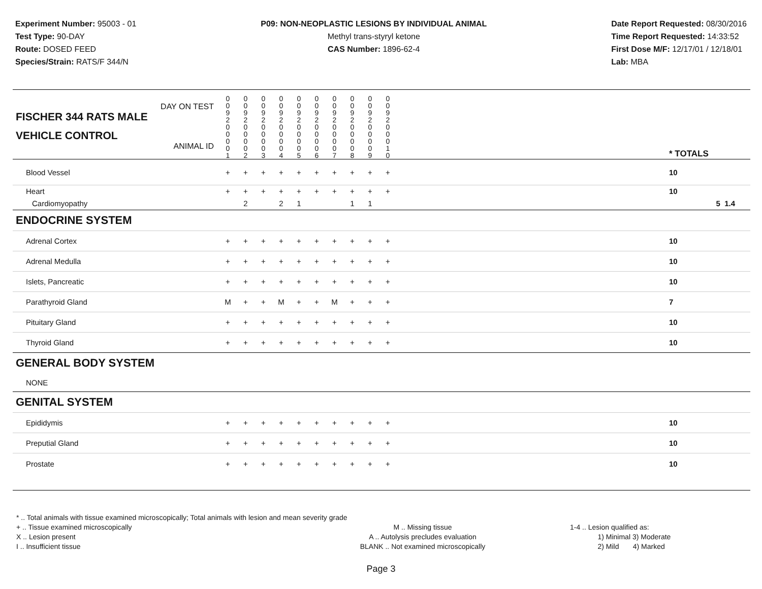Experiment Number: 95003 - 01
Test Type: 90-DAY
Route: DOSED FEED
Species/Strain: RATS/F 344/N
P09: NON-NEOPLASTIC LESIONS BY INDIVIDUAL ANIMAL
Methyl trans-styryl ketone
CAS Number: 1896-62-4
Date Report Requested: 08/30/2016
Time Report Requested: 14:33:52
First Dose M/F: 12/17/01 / 12/18/01
Lab: MBA
| DAY ON TEST FISCHER 344 RATS MALE | 0 0 9 2 | 0 0 9 2 | 0 0 9 2 | 0 0 9 2 | 0 0 9 2 | 0 0 9 2 | 0 0 9 2 | 0 0 9 2 | 0 0 9 2 | 0 0 9 2 | | |
| VEHICLE CONTROL ANIMAL ID | 0 0 0 0 1 | 0 0 0 0 2 | 0 0 0 0 3 | 0 0 0 0 4 | 0 0 0 0 5 | 0 0 0 0 6 | 0 0 0 0 7 | 0 0 0 0 8 | 0 0 0 0 9 | 0 0 0 1 0 | | * TOTALS |
| Blood Vessel | + | + | + | + | + | + | + | + | + | + | | 10 |
| Heart | + | + | + | + | + | + | + | + | + | + | | 10 |
| Cardiomyopathy | | 2 | | 2 | 1 | | | 1 | 1 | | | 5 1.4 |
| ENDOCRINE SYSTEM | | | | | | | | | | | | |
| Adrenal Cortex | + | + | + | + | + | + | + | + | + | + | | 10 |
| Adrenal Medulla | + | + | + | + | + | + | + | + | + | + | | 10 |
| Islets, Pancreatic | + | + | + | + | + | + | + | + | + | + | | 10 |
| Parathyroid Gland | M | + | + | M | + | + | M | + | + | + | | 7 |
| Pituitary Gland | + | + | + | + | + | + | + | + | + | + | | 10 |
| Thyroid Gland | + | + | + | + | + | + | + | + | + | + | | 10 |
| GENERAL BODY SYSTEM | | | | | | | | | | | | |
| NONE | | | | | | | | | | | | |
| GENITAL SYSTEM | | | | | | | | | | | | |
| Epididymis | + | + | + | + | + | + | + | + | + | + | | 10 |
| Preputial Gland | + | + | + | + | + | + | + | + | + | + | | 10 |
| Prostate | + | + | + | + | + | + | + | + | + | + | | 10 |
* .. Total animals with tissue examined microscopically; Total animals with lesion and mean severity grade
+ .. Tissue examined microscopically
X .. Lesion present
I .. Insufficient tissue
M .. Missing tissue
A .. Autolysis precludes evaluation
BLANK .. Not examined microscopically
1-4 .. Lesion qualified as:
1) Minimal 3) Moderate
2) Mild 4) Marked
Page 3